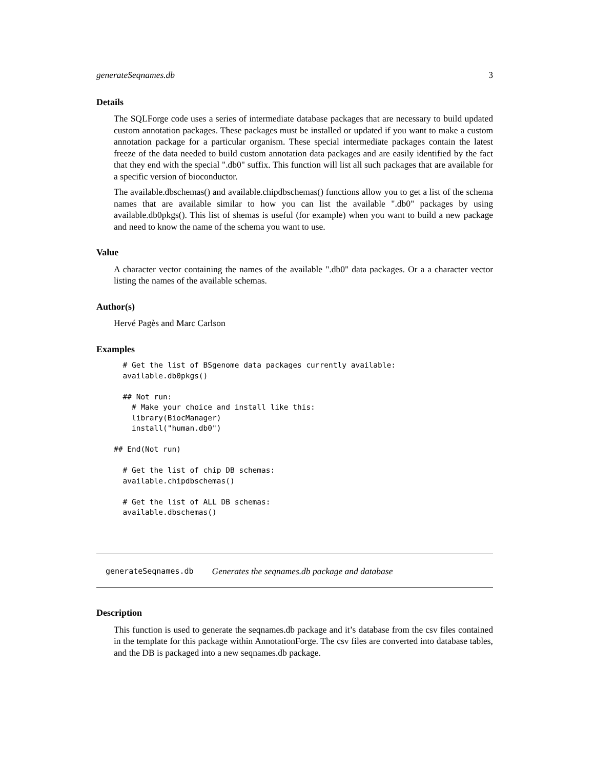generateSeqnames.db 3
Details
The SQLForge code uses a series of intermediate database packages that are necessary to build updated custom annotation packages. These packages must be installed or updated if you want to make a custom annotation package for a particular organism. These special intermediate packages contain the latest freeze of the data needed to build custom annotation data packages and are easily identified by the fact that they end with the special ".db0" suffix. This function will list all such packages that are available for a specific version of bioconductor.
The available.dbschemas() and available.chipdbschemas() functions allow you to get a list of the schema names that are available similar to how you can list the available ".db0" packages by using available.db0pkgs(). This list of shemas is useful (for example) when you want to build a new package and need to know the name of the schema you want to use.
Value
A character vector containing the names of the available ".db0" data packages. Or a a character vector listing the names of the available schemas.
Author(s)
Hervé Pagès and Marc Carlson
Examples
  # Get the list of BSgenome data packages currently available:
  available.db0pkgs()

  ## Not run: 
    # Make your choice and install like this:
    library(BiocManager)
    install("human.db0")
  
## End(Not run)

  # Get the list of chip DB schemas:
  available.chipdbschemas()

  # Get the list of ALL DB schemas:
  available.dbschemas()
generateSeqnames.db Generates the seqnames.db package and database
Description
This function is used to generate the seqnames.db package and it’s database from the csv files contained in the template for this package within AnnotationForge. The csv files are converted into database tables, and the DB is packaged into a new seqnames.db package.